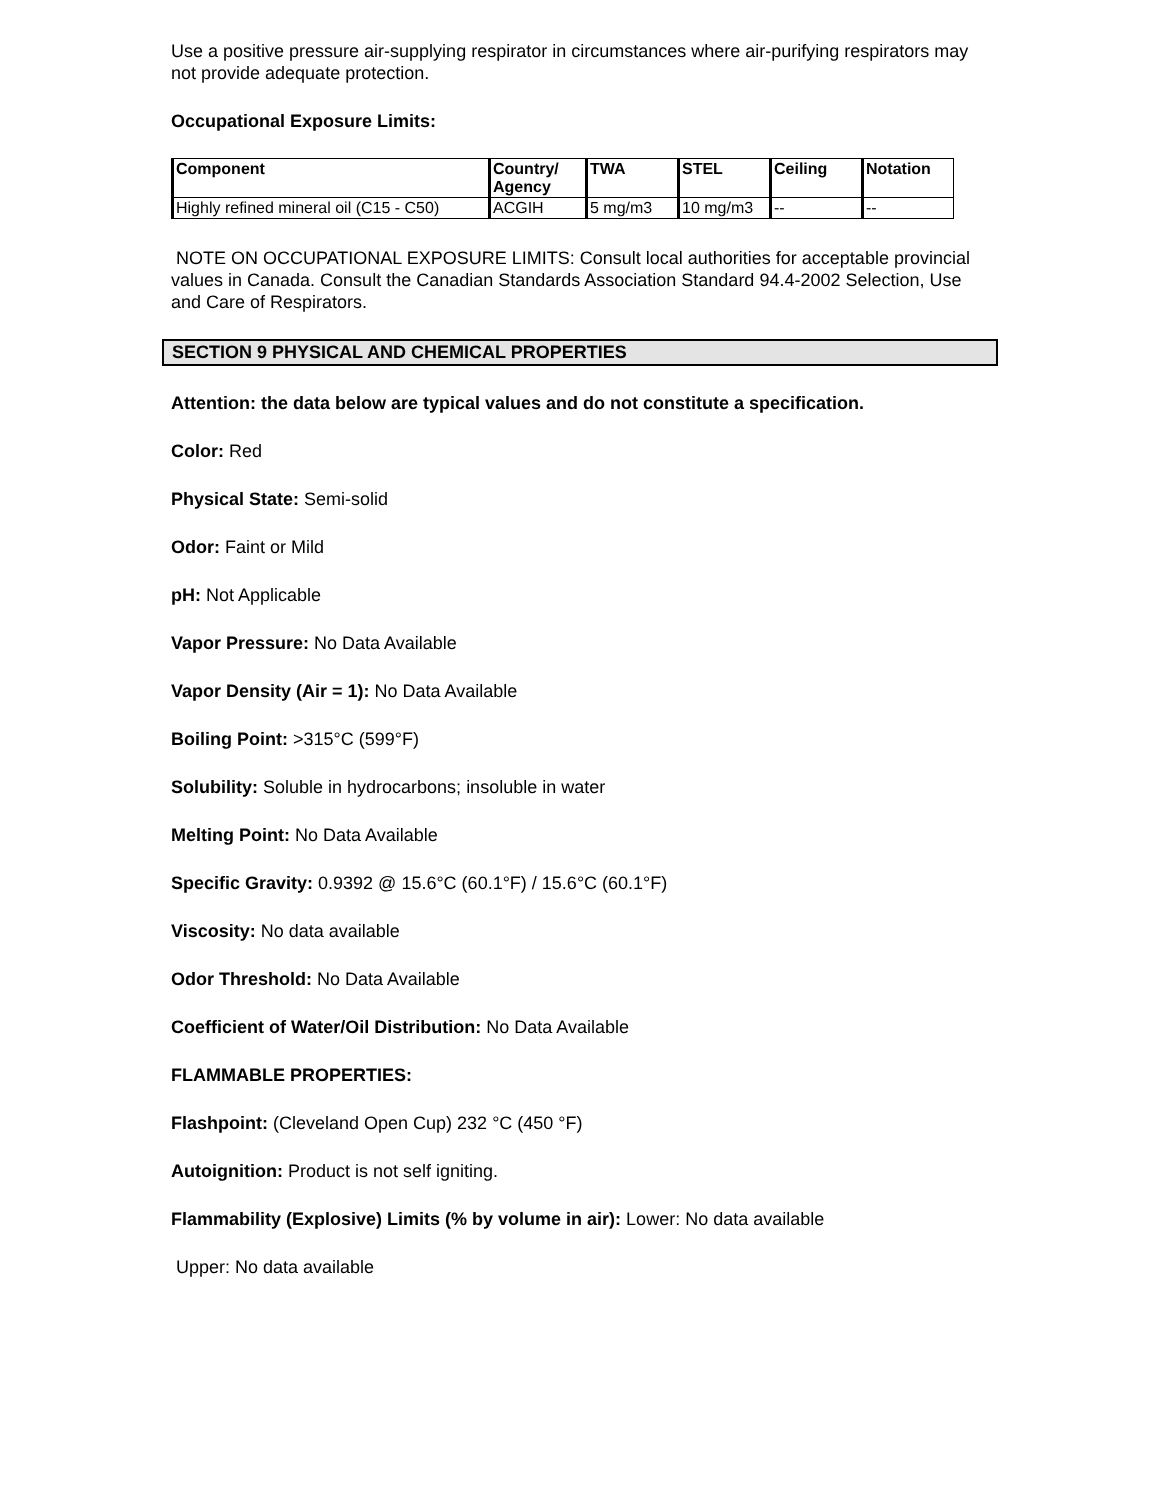Use a positive pressure air-supplying respirator in circumstances where air-purifying respirators may not provide adequate protection.
Occupational Exposure Limits:
| Component | Country/ Agency | TWA | STEL | Ceiling | Notation |
| --- | --- | --- | --- | --- | --- |
| Highly refined mineral oil (C15 - C50) | ACGIH | 5 mg/m3 | 10 mg/m3 | -- | -- |
NOTE ON OCCUPATIONAL EXPOSURE LIMITS: Consult local authorities for acceptable provincial values in Canada. Consult the Canadian Standards Association Standard 94.4-2002 Selection, Use and Care of Respirators.
SECTION 9 PHYSICAL AND CHEMICAL PROPERTIES
Attention: the data below are typical values and do not constitute a specification.
Color: Red
Physical State: Semi-solid
Odor: Faint or Mild
pH: Not Applicable
Vapor Pressure: No Data Available
Vapor Density (Air = 1): No Data Available
Boiling Point: >315°C (599°F)
Solubility: Soluble in hydrocarbons; insoluble in water
Melting Point: No Data Available
Specific Gravity: 0.9392 @ 15.6°C (60.1°F) / 15.6°C (60.1°F)
Viscosity: No data available
Odor Threshold: No Data Available
Coefficient of Water/Oil Distribution: No Data Available
FLAMMABLE PROPERTIES:
Flashpoint: (Cleveland Open Cup) 232 °C (450 °F)
Autoignition: Product is not self igniting.
Flammability (Explosive) Limits (% by volume in air): Lower: No data available
Upper: No data available